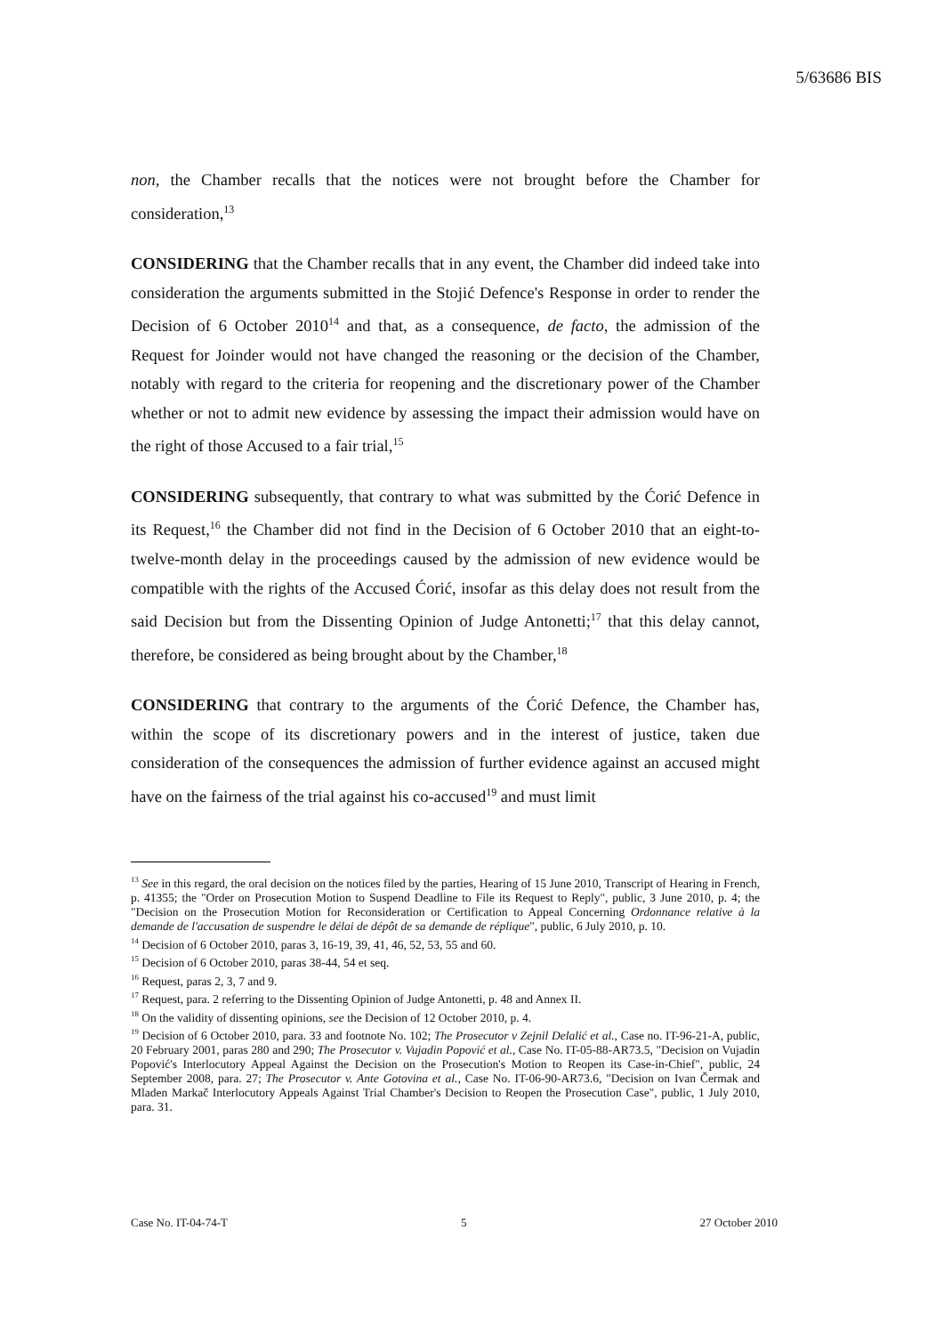5/63686 BIS
non, the Chamber recalls that the notices were not brought before the Chamber for consideration,<sup>13</sup>
CONSIDERING that the Chamber recalls that in any event, the Chamber did indeed take into consideration the arguments submitted in the Stojić Defence's Response in order to render the Decision of 6 October 2010<sup>14</sup> and that, as a consequence, de facto, the admission of the Request for Joinder would not have changed the reasoning or the decision of the Chamber, notably with regard to the criteria for reopening and the discretionary power of the Chamber whether or not to admit new evidence by assessing the impact their admission would have on the right of those Accused to a fair trial,<sup>15</sup>
CONSIDERING subsequently, that contrary to what was submitted by the Ćorić Defence in its Request,<sup>16</sup> the Chamber did not find in the Decision of 6 October 2010 that an eight-to-twelve-month delay in the proceedings caused by the admission of new evidence would be compatible with the rights of the Accused Ćorić, insofar as this delay does not result from the said Decision but from the Dissenting Opinion of Judge Antonetti;<sup>17</sup> that this delay cannot, therefore, be considered as being brought about by the Chamber,<sup>18</sup>
CONSIDERING that contrary to the arguments of the Ćorić Defence, the Chamber has, within the scope of its discretionary powers and in the interest of justice, taken due consideration of the consequences the admission of further evidence against an accused might have on the fairness of the trial against his co-accused<sup>19</sup> and must limit
<sup>13</sup> See in this regard, the oral decision on the notices filed by the parties, Hearing of 15 June 2010, Transcript of Hearing in French, p. 41355; the "Order on Prosecution Motion to Suspend Deadline to File its Request to Reply", public, 3 June 2010, p. 4; the "Decision on the Prosecution Motion for Reconsideration or Certification to Appeal Concerning Ordonnance relative à la demande de l'accusation de suspendre le délai de dépôt de sa demande de réplique", public, 6 July 2010, p. 10.
<sup>14</sup> Decision of 6 October 2010, paras 3, 16-19, 39, 41, 46, 52, 53, 55 and 60.
<sup>15</sup> Decision of 6 October 2010, paras 38-44, 54 et seq.
<sup>16</sup> Request, paras 2, 3, 7 and 9.
<sup>17</sup> Request, para. 2 referring to the Dissenting Opinion of Judge Antonetti, p. 48 and Annex II.
<sup>18</sup> On the validity of dissenting opinions, see the Decision of 12 October 2010, p. 4.
<sup>19</sup> Decision of 6 October 2010, para. 33 and footnote No. 102; The Prosecutor v Zejnil Delalić et al., Case no. IT-96-21-A, public, 20 February 2001, paras 280 and 290; The Prosecutor v. Vujadin Popović et al., Case No. IT-05-88-AR73.5, "Decision on Vujadin Popović's Interlocutory Appeal Against the Decision on the Prosecution's Motion to Reopen its Case-in-Chief", public, 24 September 2008, para. 27; The Prosecutor v. Ante Gotovina et al., Case No. IT-06-90-AR73.6, "Decision on Ivan Čermak and Mladen Markač Interlocutory Appeals Against Trial Chamber's Decision to Reopen the Prosecution Case", public, 1 July 2010, para. 31.
Case No. IT-04-74-T 5 27 October 2010